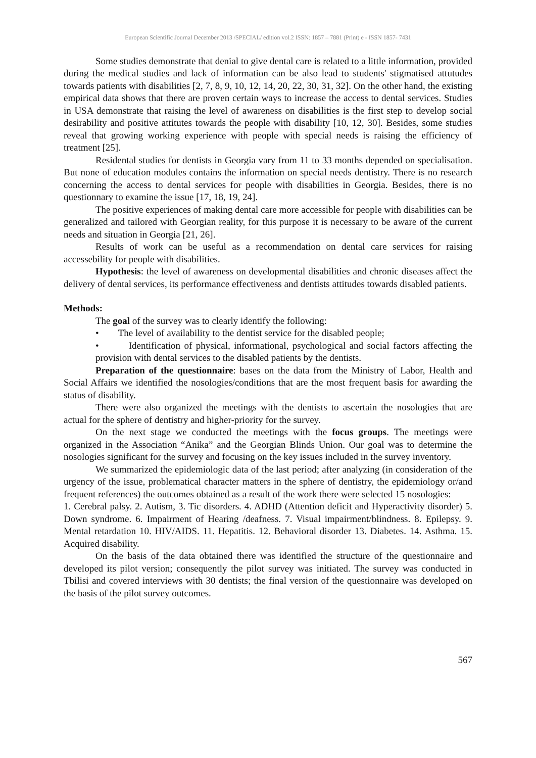European Scientific Journal December 2013 /SPECIAL/ edition vol.2 ISSN: 1857 – 7881 (Print) e - ISSN 1857- 7431
Some studies demonstrate that denial to give dental care is related to a little information, provided during the medical studies and lack of information can be also lead to students' stigmatised attutudes towards patients with disabilities [2, 7, 8, 9, 10, 12, 14, 20, 22, 30, 31, 32]. On the other hand, the existing empirical data shows that there are proven certain ways to increase the access to dental services. Studies in USA demonstrate that raising the level of awareness on disabilities is the first step to develop social desirability and positive attitutes towards the people with disability [10, 12, 30]. Besides, some studies reveal that growing working experience with people with special needs is raising the efficiency of treatment [25].
Residental studies for dentists in Georgia vary from 11 to 33 months depended on specialisation. But none of education modules contains the information on special needs dentistry. There is no research concerning the access to dental services for people with disabilities in Georgia. Besides, there is no questionnary to examine the issue [17, 18, 19, 24].
The positive experiences of making dental care more accessible for people with disabilities can be generalized and tailored with Georgian reality, for this purpose it is necessary to be aware of the current needs and situation in Georgia [21, 26].
Results of work can be useful as a recommendation on dental care services for raising accessebility for people with disabilities.
Hypothesis: the level of awareness on developmental disabilities and chronic diseases affect the delivery of dental services, its performance effectiveness and dentists attitudes towards disabled patients.
Methods:
The goal of the survey was to clearly identify the following:
• The level of availability to the dentist service for the disabled people;
• Identification of physical, informational, psychological and social factors affecting the provision with dental services to the disabled patients by the dentists.
Preparation of the questionnaire: bases on the data from the Ministry of Labor, Health and Social Affairs we identified the nosologies/conditions that are the most frequent basis for awarding the status of disability.
There were also organized the meetings with the dentists to ascertain the nosologies that are actual for the sphere of dentistry and higher-priority for the survey.
On the next stage we conducted the meetings with the focus groups. The meetings were organized in the Association “Anika” and the Georgian Blinds Union. Our goal was to determine the nosologies significant for the survey and focusing on the key issues included in the survey inventory.
We summarized the epidemiologic data of the last period; after analyzing (in consideration of the urgency of the issue, problematical character matters in the sphere of dentistry, the epidemiology or/and frequent references) the outcomes obtained as a result of the work there were selected 15 nosologies:
1. Cerebral palsy. 2. Autism, 3. Tic disorders. 4. ADHD (Attention deficit and Hyperactivity disorder) 5. Down syndrome. 6. Impairment of Hearing /deafness. 7. Visual impairment/blindness. 8. Epilepsy. 9. Mental retardation 10. HIV/AIDS. 11. Hepatitis. 12. Behavioral disorder 13. Diabetes. 14. Asthma. 15. Acquired disability.
On the basis of the data obtained there was identified the structure of the questionnaire and developed its pilot version; consequently the pilot survey was initiated. The survey was conducted in Tbilisi and covered interviews with 30 dentists; the final version of the questionnaire was developed on the basis of the pilot survey outcomes.
567